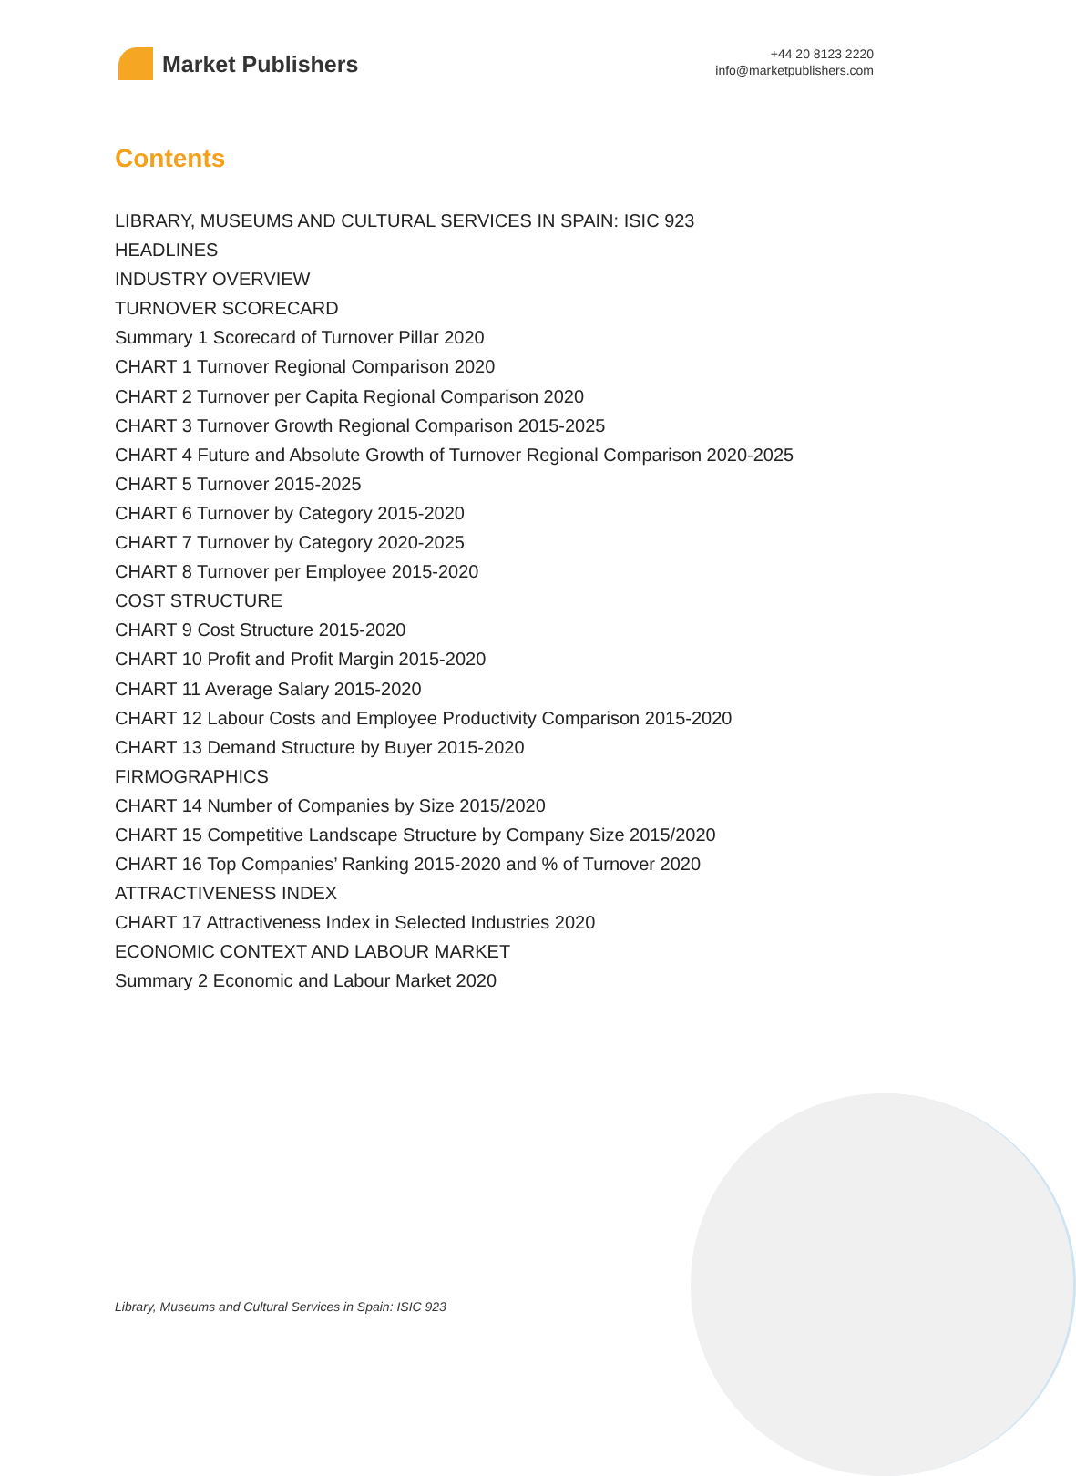Market Publishers
+44 20 8123 2220
info@marketpublishers.com
Contents
LIBRARY, MUSEUMS AND CULTURAL SERVICES IN SPAIN: ISIC 923
HEADLINES
INDUSTRY OVERVIEW
TURNOVER SCORECARD
Summary 1 Scorecard of Turnover Pillar 2020
CHART 1 Turnover Regional Comparison 2020
CHART 2 Turnover per Capita Regional Comparison 2020
CHART 3 Turnover Growth Regional Comparison 2015-2025
CHART 4 Future and Absolute Growth of Turnover Regional Comparison 2020-2025
CHART 5 Turnover 2015-2025
CHART 6 Turnover by Category 2015-2020
CHART 7 Turnover by Category 2020-2025
CHART 8 Turnover per Employee 2015-2020
COST STRUCTURE
CHART 9 Cost Structure 2015-2020
CHART 10 Profit and Profit Margin 2015-2020
CHART 11 Average Salary 2015-2020
CHART 12 Labour Costs and Employee Productivity Comparison 2015-2020
CHART 13 Demand Structure by Buyer 2015-2020
FIRMOGRAPHICS
CHART 14 Number of Companies by Size 2015/2020
CHART 15 Competitive Landscape Structure by Company Size 2015/2020
CHART 16 Top Companies’ Ranking 2015-2020 and % of Turnover 2020
ATTRACTIVENESS INDEX
CHART 17 Attractiveness Index in Selected Industries 2020
ECONOMIC CONTEXT AND LABOUR MARKET
Summary 2 Economic and Labour Market 2020
Library, Museums and Cultural Services in Spain: ISIC 923